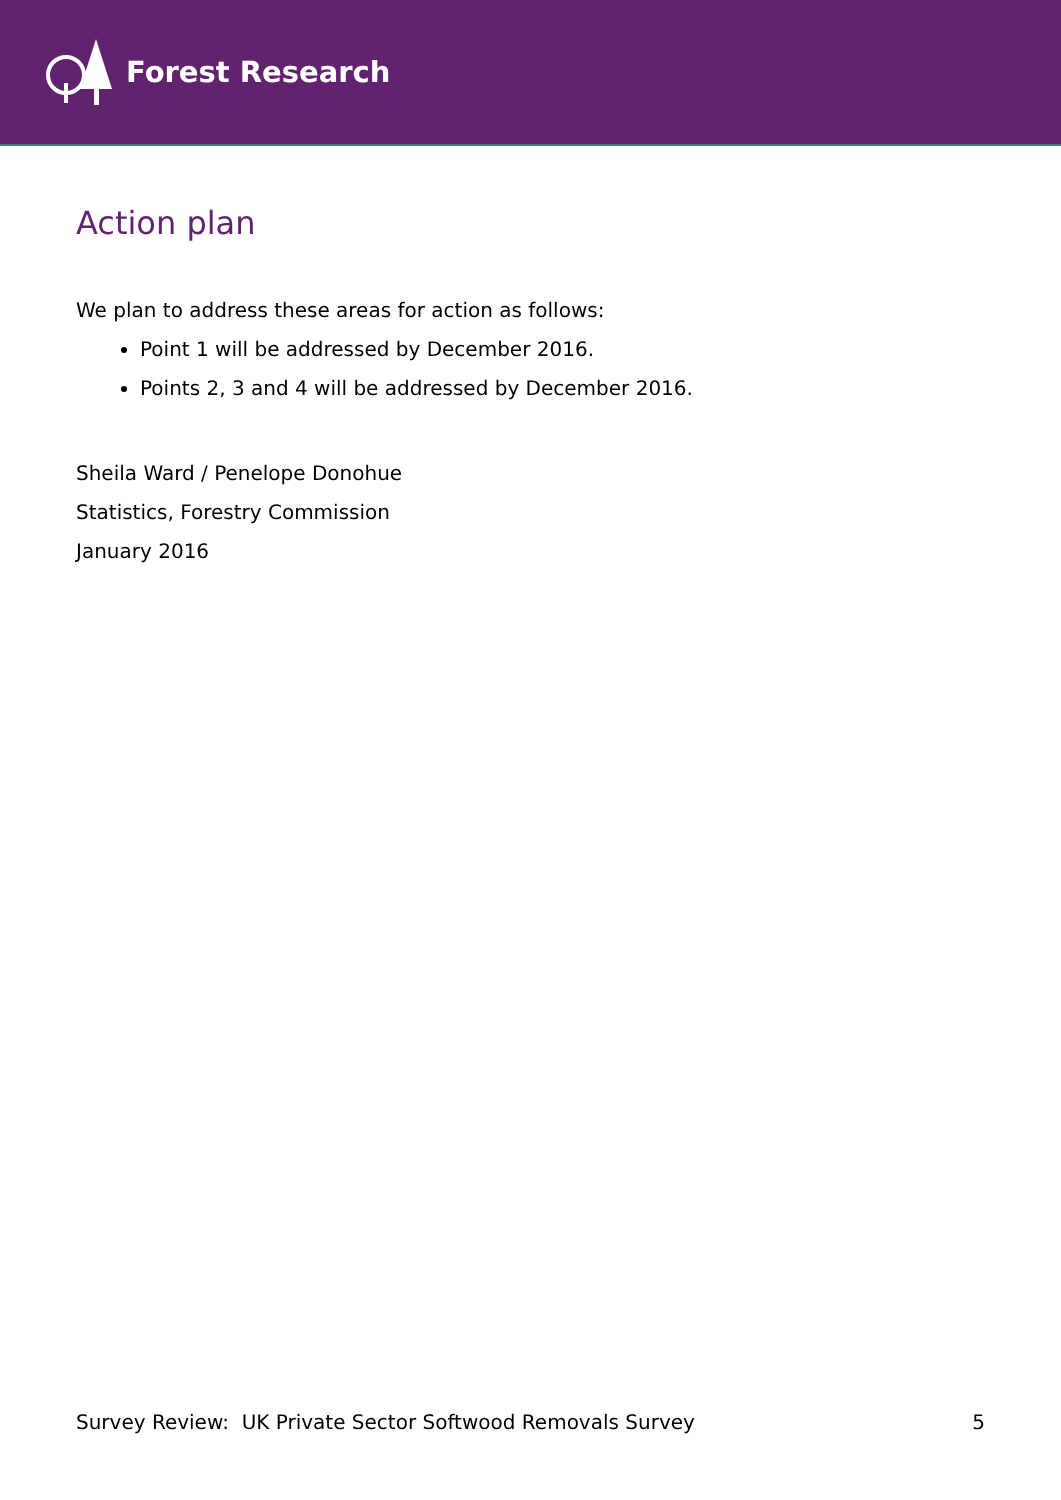Forest Research
Action plan
We plan to address these areas for action as follows:
Point 1 will be addressed by December 2016.
Points 2, 3 and 4 will be addressed by December 2016.
Sheila Ward / Penelope Donohue
Statistics, Forestry Commission
January 2016
Survey Review: UK Private Sector Softwood Removals Survey 5